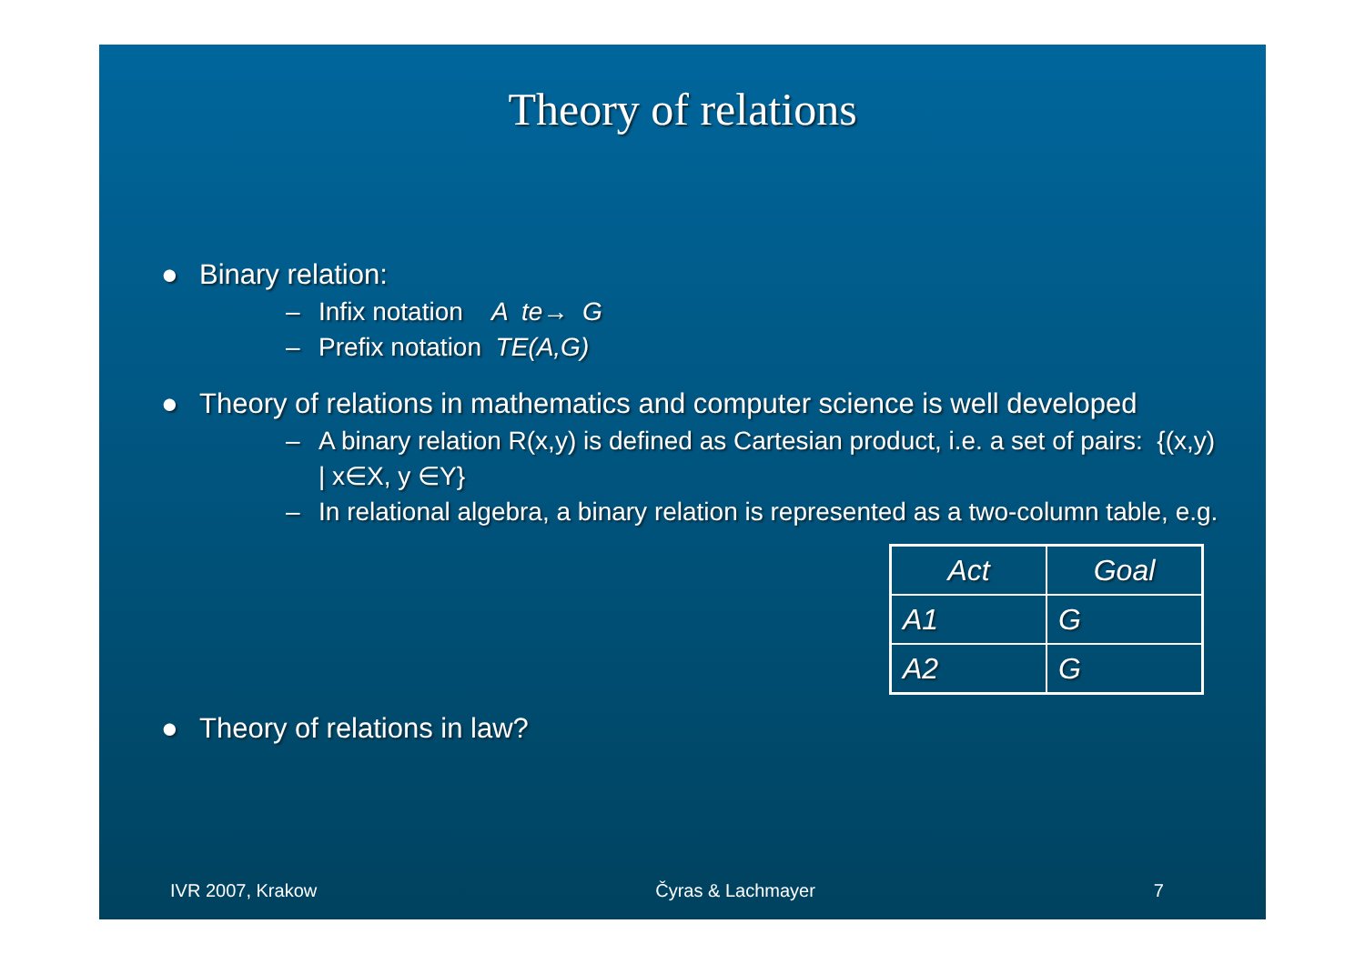Theory of relations
● Binary relation:
– Infix notation A te→ G
– Prefix notation TE(A,G)
● Theory of relations in mathematics and computer science is well developed
– A binary relation R(x,y) is defined as Cartesian product, i.e. a set of pairs: {(x,y) | x∈X, y ∈Y}
– In relational algebra, a binary relation is represented as a two-column table, e.g.
| Act | Goal |
| A1 | G |
| A2 | G |
● Theory of relations in law?
IVR 2007, Krakow Čyras & Lachmayer 7